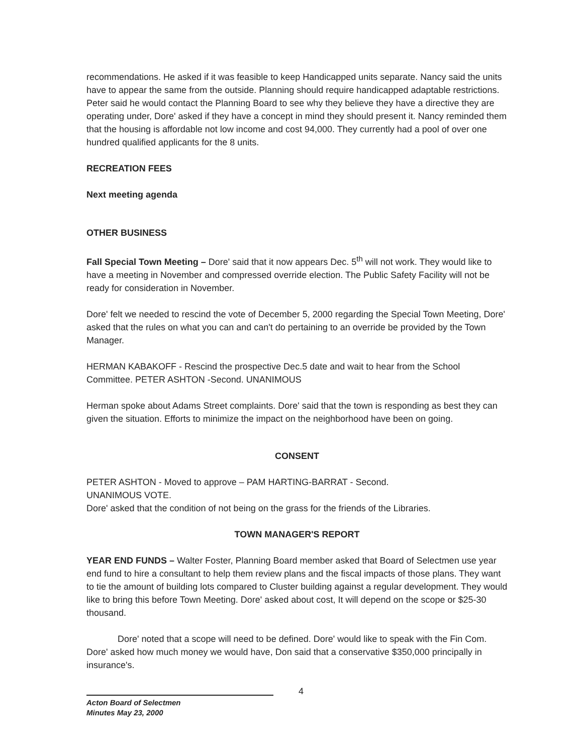recommendations. He asked if it was feasible to keep Handicapped units separate. Nancy said the units have to appear the same from the outside. Planning should require handicapped adaptable restrictions. Peter said he would contact the Planning Board to see why they believe they have a directive they are operating under, Dore' asked if they have a concept in mind they should present it. Nancy reminded them that the housing is affordable not low income and cost 94,000. They currently had a pool of over one hundred qualified applicants for the 8 units.
RECREATION FEES
Next meeting agenda
OTHER BUSINESS
Fall Special Town Meeting – Dore' said that it now appears Dec. 5<sup>th</sup> will not work. They would like to have a meeting in November and compressed override election. The Public Safety Facility will not be ready for consideration in November.
Dore' felt we needed to rescind the vote of December 5, 2000 regarding the Special Town Meeting, Dore' asked that the rules on what you can and can't do pertaining to an override be provided by the Town Manager.
HERMAN KABAKOFF - Rescind the prospective Dec.5 date and wait to hear from the School Committee. PETER ASHTON -Second. UNANIMOUS
Herman spoke about Adams Street complaints. Dore' said that the town is responding as best they can given the situation. Efforts to minimize the impact on the neighborhood have been on going.
CONSENT
PETER ASHTON - Moved to approve – PAM HARTING-BARRAT - Second.
UNANIMOUS VOTE.
Dore' asked that the condition of not being on the grass for the friends of the Libraries.
TOWN MANAGER'S REPORT
YEAR END FUNDS – Walter Foster, Planning Board member asked that Board of Selectmen use year end fund to hire a consultant to help them review plans and the fiscal impacts of those plans. They want to tie the amount of building lots compared to Cluster building against a regular development. They would like to bring this before Town Meeting. Dore' asked about cost, It will depend on the scope or $25-30 thousand.
Dore' noted that a scope will need to be defined. Dore' would like to speak with the Fin Com. Dore' asked how much money we would have, Don said that a conservative $350,000 principally in insurance's.
4
Acton Board of Selectmen
Minutes May 23, 2000